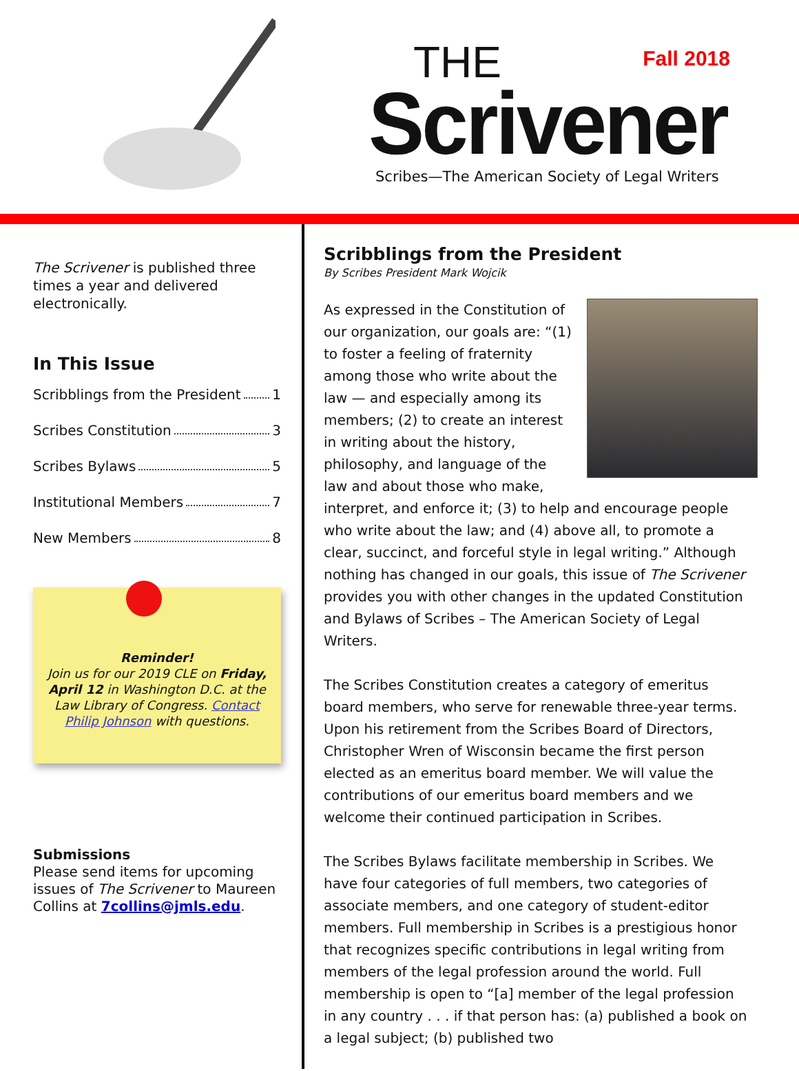Fall 2018
THE
Scrivener
Scribes—The American Society of Legal Writers
The Scrivener is published three times a year and delivered electronically.
In This Issue
Scribblings from the President 1
Scribes Constitution 3
Scribes Bylaws 5
Institutional Members 7
New Members 8
Reminder!
Join us for our 2019 CLE on Friday, April 12 in Washington D.C. at the Law Library of Congress. Contact Philip Johnson with questions.
Submissions
Please send items for upcoming issues of The Scrivener to Maureen Collins at 7collins@jmls.edu.
Scribblings from the President
By Scribes President Mark Wojcik
As expressed in the Constitution of our organization, our goals are: “(1) to foster a feeling of fraternity among those who write about the law — and especially among its members; (2) to create an interest in writing about the history, philosophy, and language of the law and about those who make, interpret, and enforce it; (3) to help and encourage people who write about the law; and (4) above all, to promote a clear, succinct, and forceful style in legal writing.” Although nothing has changed in our goals, this issue of The Scrivener provides you with other changes in the updated Constitution and Bylaws of Scribes – The American Society of Legal Writers.
The Scribes Constitution creates a category of emeritus board members, who serve for renewable three-year terms. Upon his retirement from the Scribes Board of Directors, Christopher Wren of Wisconsin became the first person elected as an emeritus board member. We will value the contributions of our emeritus board members and we welcome their continued participation in Scribes.
The Scribes Bylaws facilitate membership in Scribes. We have four categories of full members, two categories of associate members, and one category of student-editor members. Full membership in Scribes is a prestigious honor that recognizes specific contributions in legal writing from members of the legal profession around the world. Full membership is open to “[a] member of the legal profession in any country . . . if that person has: (a) published a book on a legal subject; (b) published two